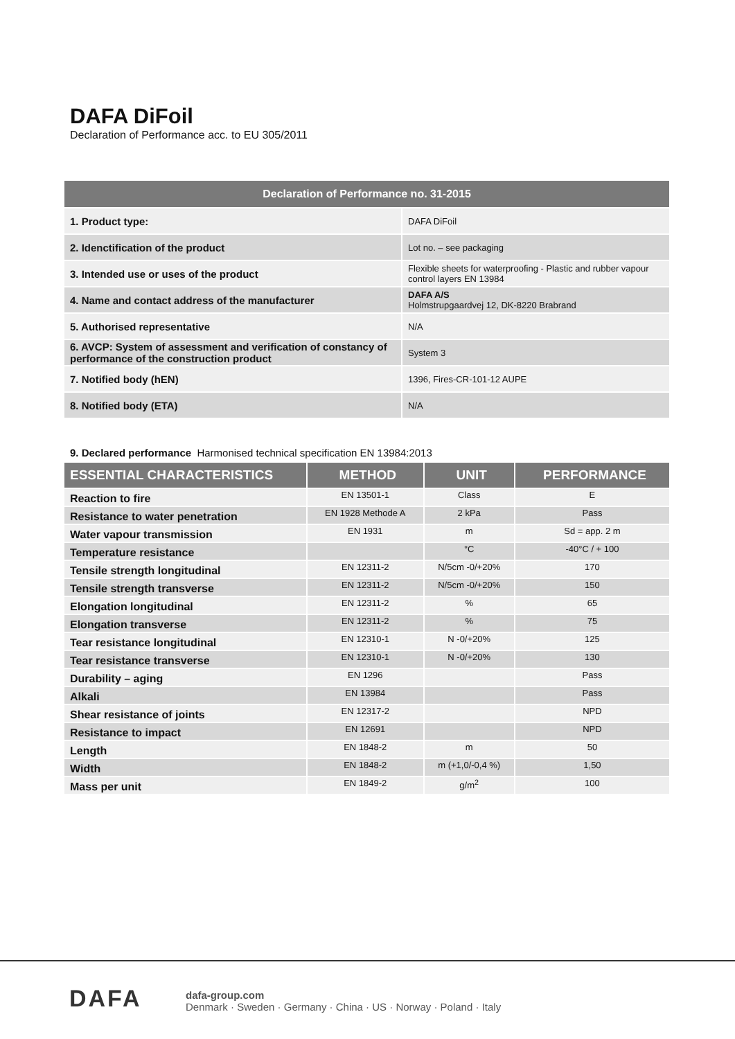DAFA DiFoil
Declaration of Performance acc. to EU 305/2011
| Declaration of Performance no. 31-2015 | |
| --- | --- |
| 1. Product type: | DAFA DiFoil |
| 2. Idenctification of the product | Lot no. – see packaging |
| 3. Intended use or uses of the product | Flexible sheets for waterproofing - Plastic and rubber vapour control layers EN 13984 |
| 4. Name and contact address of the manufacturer | DAFA A/S Holmstrupgaardvej 12, DK-8220 Brabrand |
| 5. Authorised representative | N/A |
| 6. AVCP: System of assessment and verification of constancy of performance of the construction product | System 3 |
| 7. Notified body (hEN) | 1396, Fires-CR-101-12 AUPE |
| 8. Notified body (ETA) | N/A |
9. Declared performance Harmonised technical specification EN 13984:2013
| ESSENTIAL CHARACTERISTICS | METHOD | UNIT | PERFORMANCE |
| --- | --- | --- | --- |
| Reaction to fire | EN 13501-1 | Class | E |
| Resistance to water penetration | EN 1928 Methode A | 2 kPa | Pass |
| Water vapour transmission | EN 1931 | m | Sd = app. 2 m |
| Temperature resistance | | °C | -40°C / + 100 |
| Tensile strength longitudinal | EN 12311-2 | N/5cm -0/+20% | 170 |
| Tensile strength transverse | EN 12311-2 | N/5cm -0/+20% | 150 |
| Elongation longitudinal | EN 12311-2 | % | 65 |
| Elongation transverse | EN 12311-2 | % | 75 |
| Tear resistance longitudinal | EN 12310-1 | N -0/+20% | 125 |
| Tear resistance transverse | EN 12310-1 | N -0/+20% | 130 |
| Durability – aging | EN 1296 | | Pass |
| Alkali | EN 13984 | | Pass |
| Shear resistance of joints | EN 12317-2 | | NPD |
| Resistance to impact | EN 12691 | | NPD |
| Length | EN 1848-2 | m | 50 |
| Width | EN 1848-2 | m (+1,0/-0,4 %) | 1,50 |
| Mass per unit | EN 1849-2 | g/m<sup>2</sup> | 100 |
DAFA
dafa-group.com
Denmark · Sweden · Germany · China · US · Norway · Poland · Italy